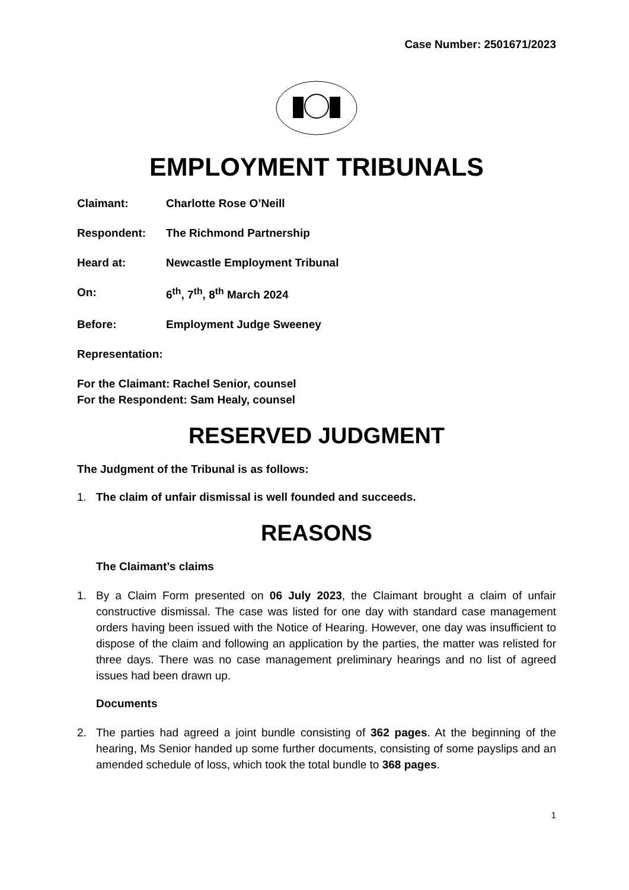Case Number: 2501671/2023
EMPLOYMENT TRIBUNALS
Claimant: Charlotte Rose O’Neill
Respondent: The Richmond Partnership
Heard at: Newcastle Employment Tribunal
On: 6<sup>th</sup>, 7<sup>th</sup>, 8<sup>th</sup> March 2024
Before: Employment Judge Sweeney
Representation:
For the Claimant: Rachel Senior, counsel
For the Respondent: Sam Healy, counsel
RESERVED JUDGMENT
The Judgment of the Tribunal is as follows:
1. The claim of unfair dismissal is well founded and succeeds.
REASONS
The Claimant’s claims
1. By a Claim Form presented on 06 July 2023, the Claimant brought a claim of unfair constructive dismissal. The case was listed for one day with standard case management orders having been issued with the Notice of Hearing. However, one day was insufficient to dispose of the claim and following an application by the parties, the matter was relisted for three days. There was no case management preliminary hearings and no list of agreed issues had been drawn up.
Documents
2. The parties had agreed a joint bundle consisting of 362 pages. At the beginning of the hearing, Ms Senior handed up some further documents, consisting of some payslips and an amended schedule of loss, which took the total bundle to 368 pages.
1